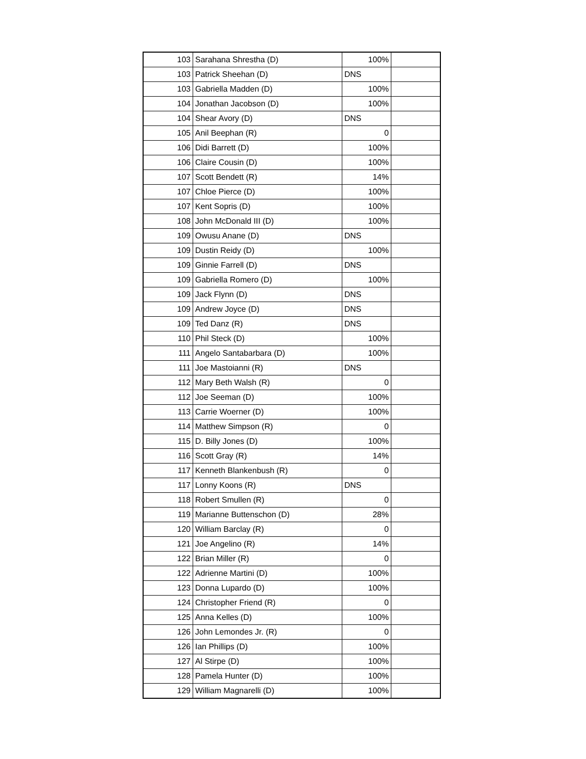| 103 | Sarahana Shrestha (D) | 100% | |
| 103 | Patrick Sheehan (D) | DNS | |
| 103 | Gabriella Madden (D) | 100% | |
| 104 | Jonathan Jacobson (D) | 100% | |
| 104 | Shear Avory (D) | DNS | |
| 105 | Anil Beephan (R) | 0 | |
| 106 | Didi Barrett (D) | 100% | |
| 106 | Claire Cousin (D) | 100% | |
| 107 | Scott Bendett (R) | 14% | |
| 107 | Chloe Pierce (D) | 100% | |
| 107 | Kent Sopris (D) | 100% | |
| 108 | John McDonald III (D) | 100% | |
| 109 | Owusu Anane (D) | DNS | |
| 109 | Dustin Reidy (D) | 100% | |
| 109 | Ginnie Farrell (D) | DNS | |
| 109 | Gabriella Romero (D) | 100% | |
| 109 | Jack Flynn (D) | DNS | |
| 109 | Andrew Joyce (D) | DNS | |
| 109 | Ted Danz (R) | DNS | |
| 110 | Phil Steck (D) | 100% | |
| 111 | Angelo Santabarbara (D) | 100% | |
| 111 | Joe Mastoianni (R) | DNS | |
| 112 | Mary Beth Walsh (R) | 0 | |
| 112 | Joe Seeman (D) | 100% | |
| 113 | Carrie Woerner (D) | 100% | |
| 114 | Matthew Simpson (R) | 0 | |
| 115 | D. Billy Jones (D) | 100% | |
| 116 | Scott Gray (R) | 14% | |
| 117 | Kenneth Blankenbush (R) | 0 | |
| 117 | Lonny Koons (R) | DNS | |
| 118 | Robert Smullen (R) | 0 | |
| 119 | Marianne Buttenschon (D) | 28% | |
| 120 | William Barclay (R) | 0 | |
| 121 | Joe Angelino (R) | 14% | |
| 122 | Brian Miller (R) | 0 | |
| 122 | Adrienne Martini (D) | 100% | |
| 123 | Donna Lupardo (D) | 100% | |
| 124 | Christopher Friend (R) | 0 | |
| 125 | Anna Kelles (D) | 100% | |
| 126 | John Lemondes Jr. (R) | 0 | |
| 126 | Ian Phillips (D) | 100% | |
| 127 | Al Stirpe (D) | 100% | |
| 128 | Pamela Hunter (D) | 100% | |
| 129 | William Magnarelli (D) | 100% | |